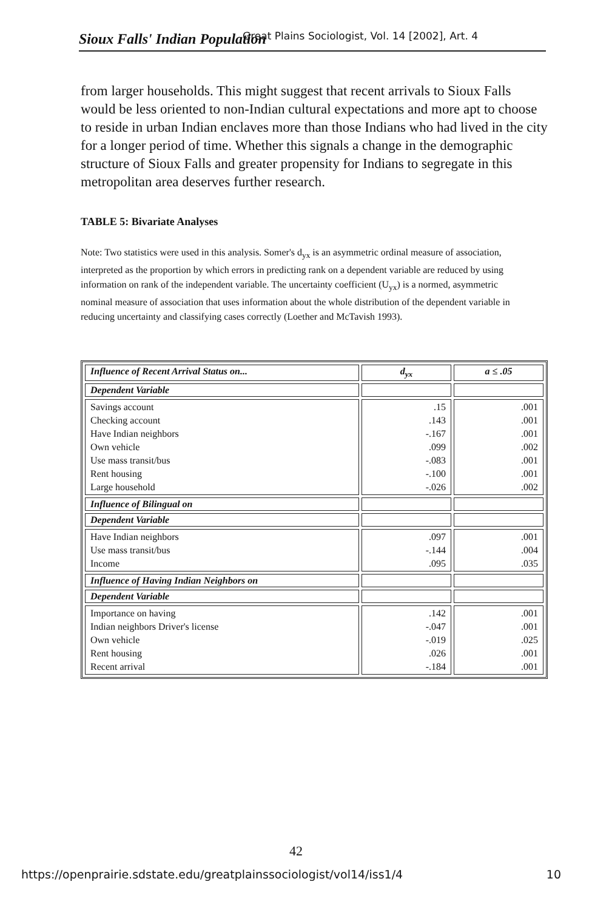Sioux Falls' Indian Population Great Plains Sociologist, Vol. 14 [2002], Art. 4
from larger households. This might suggest that recent arrivals to Sioux Falls would be less oriented to non-Indian cultural expectations and more apt to choose to reside in urban Indian enclaves more than those Indians who had lived in the city for a longer period of time. Whether this signals a change in the demographic structure of Sioux Falls and greater propensity for Indians to segregate in this metropolitan area deserves further research.
TABLE 5: Bivariate Analyses
Note: Two statistics were used in this analysis. Somer's d<sub>yx</sub> is an asymmetric ordinal measure of association, interpreted as the proportion by which errors in predicting rank on a dependent variable are reduced by using information on rank of the independent variable. The uncertainty coefficient (U<sub>yx</sub>) is a normed, asymmetric nominal measure of association that uses information about the whole distribution of the dependent variable in reducing uncertainty and classifying cases correctly (Loether and McTavish 1993).
| Influence of Recent Arrival Status on... | d<sub>yx</sub> | a ≤ .05 |
| Dependent Variable | | |
| Savings account Checking account Have Indian neighbors Own vehicle Use mass transit/bus Rent housing Large household | .15 .143 -.167 .099 -.083 -.100 -.026 | .001 .001 .001 .002 .001 .001 .002 |
| Influence of Bilingual on | | |
| Dependent Variable | | |
| Have Indian neighbors Use mass transit/bus Income | .097 -.144 .095 | .001 .004 .035 |
| Influence of Having Indian Neighbors on | | |
| Dependent Variable | | |
| Importance on having Indian neighbors Driver's license Own vehicle Rent housing Recent arrival | .142 -.047 -.019 .026 -.184 | .001 .001 .025 .001 .001 |
42
https://openprairie.sdstate.edu/greatplainssociologist/vol14/iss1/4 10